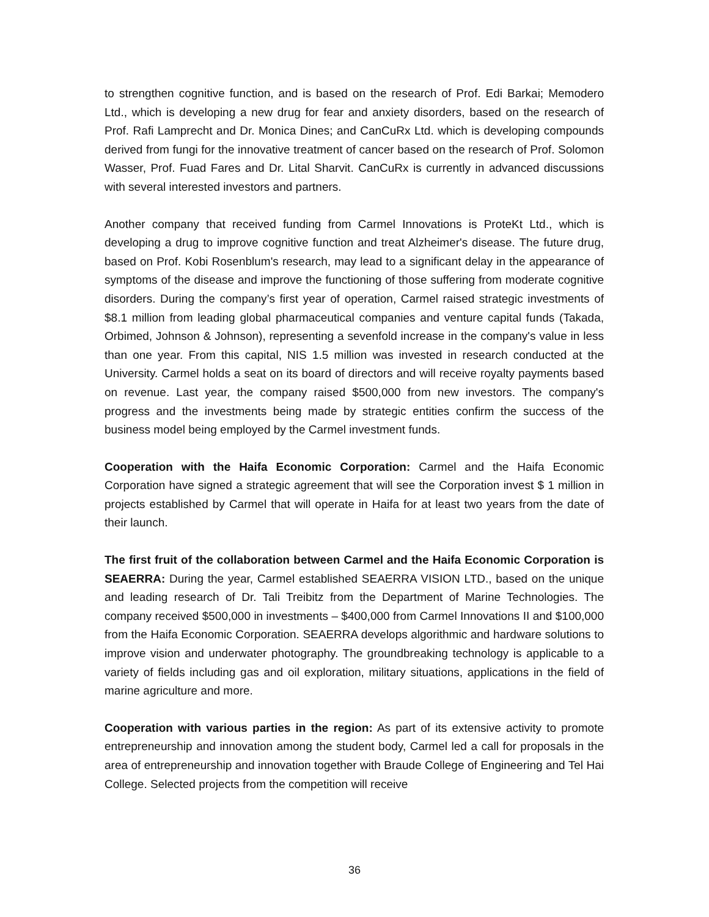to strengthen cognitive function, and is based on the research of Prof. Edi Barkai; Memodero Ltd., which is developing a new drug for fear and anxiety disorders, based on the research of Prof. Rafi Lamprecht and Dr. Monica Dines; and CanCuRx Ltd. which is developing compounds derived from fungi for the innovative treatment of cancer based on the research of Prof. Solomon Wasser, Prof. Fuad Fares and Dr. Lital Sharvit. CanCuRx is currently in advanced discussions with several interested investors and partners.
Another company that received funding from Carmel Innovations is ProteKt Ltd., which is developing a drug to improve cognitive function and treat Alzheimer's disease. The future drug, based on Prof. Kobi Rosenblum's research, may lead to a significant delay in the appearance of symptoms of the disease and improve the functioning of those suffering from moderate cognitive disorders. During the company’s first year of operation, Carmel raised strategic investments of $8.1 million from leading global pharmaceutical companies and venture capital funds (Takada, Orbimed, Johnson & Johnson), representing a sevenfold increase in the company's value in less than one year. From this capital, NIS 1.5 million was invested in research conducted at the University. Carmel holds a seat on its board of directors and will receive royalty payments based on revenue. Last year, the company raised $500,000 from new investors. The company's progress and the investments being made by strategic entities confirm the success of the business model being employed by the Carmel investment funds.
Cooperation with the Haifa Economic Corporation: Carmel and the Haifa Economic Corporation have signed a strategic agreement that will see the Corporation invest $ 1 million in projects established by Carmel that will operate in Haifa for at least two years from the date of their launch.
The first fruit of the collaboration between Carmel and the Haifa Economic Corporation is SEAERRA: During the year, Carmel established SEAERRA VISION LTD., based on the unique and leading research of Dr. Tali Treibitz from the Department of Marine Technologies. The company received $500,000 in investments – $400,000 from Carmel Innovations II and $100,000 from the Haifa Economic Corporation. SEAERRA develops algorithmic and hardware solutions to improve vision and underwater photography. The groundbreaking technology is applicable to a variety of fields including gas and oil exploration, military situations, applications in the field of marine agriculture and more.
Cooperation with various parties in the region: As part of its extensive activity to promote entrepreneurship and innovation among the student body, Carmel led a call for proposals in the area of entrepreneurship and innovation together with Braude College of Engineering and Tel Hai College. Selected projects from the competition will receive
36